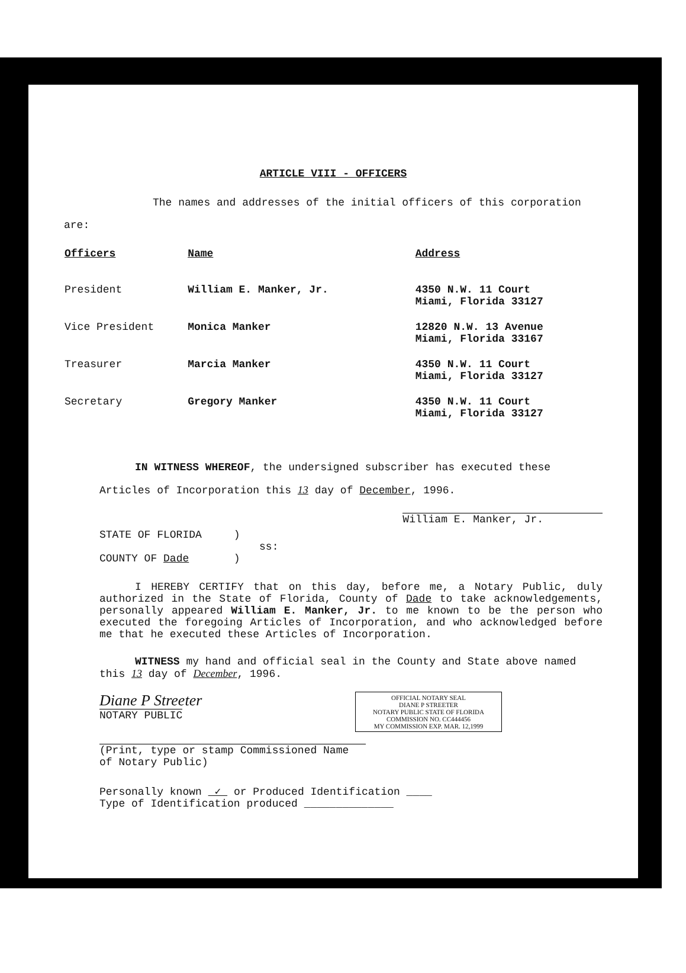ARTICLE VIII - OFFICERS
The names and addresses of the initial officers of this corporation are:
| Officers | Name | Address |
| --- | --- | --- |
| President | William E. Manker, Jr. | 4350 N.W. 11 Court Miami, Florida 33127 |
| Vice President | Monica Manker | 12820 N.W. 13 Avenue Miami, Florida 33167 |
| Treasurer | Marcia Manker | 4350 N.W. 11 Court Miami, Florida 33127 |
| Secretary | Gregory Manker | 4350 N.W. 11 Court Miami, Florida 33127 |
IN WITNESS WHEREOF, the undersigned subscriber has executed these Articles of Incorporation this 13 day of December, 1996.
William E. Manker, Jr.
STATE OF FLORIDA )
ss:
COUNTY OF Dade )
I HEREBY CERTIFY that on this day, before me, a Notary Public, duly authorized in the State of Florida, County of Dade to take acknowledgements, personally appeared William E. Manker, Jr. to me known to be the person who executed the foregoing Articles of Incorporation, and who acknowledged before me that he executed these Articles of Incorporation.
WITNESS my hand and official seal in the County and State above named this 13 day of December, 1996.
Diane P Streeter
NOTARY PUBLIC
OFFICIAL NOTARY SEAL
DIANE P STREETER
NOTARY PUBLIC STATE OF FLORIDA
COMMISSION NO. CC444456
MY COMMISSION EXP. MAR. 12,1999
(Print, type or stamp Commissioned Name of Notary Public)
Personally known ✓ or Produced Identification ____
Type of Identification produced ______________